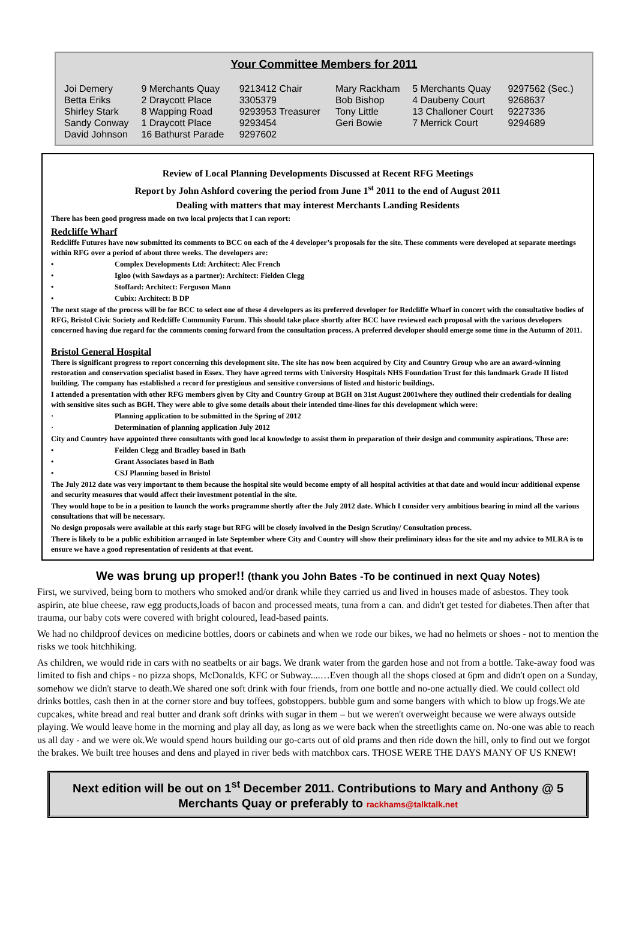Your Committee Members for 2011
| Joi Demery | 9 Merchants Quay | 9213412 Chair | Mary Rackham | 5 Merchants Quay | 9297562 (Sec.) |
| Betta Eriks | 2 Draycott Place | 3305379 | Bob Bishop | 4 Daubeny Court | 9268637 |
| Shirley Stark | 8 Wapping Road | 9293953 Treasurer | Tony Little | 13 Challoner Court | 9227336 |
| Sandy Conway | 1 Draycott Place | 9293454 | Geri Bowie | 7 Merrick Court | 9294689 |
| David Johnson | 16 Bathurst Parade | 9297602 | | | |
Review of Local Planning Developments Discussed at Recent RFG Meetings
Report by John Ashford covering the period from June 1<sup>st</sup> 2011 to the end of August 2011
Dealing with matters that may interest Merchants Landing Residents
There has been good progress made on two local projects that I can report:
Redcliffe Wharf
Redcliffe Futures have now submitted its comments to BCC on each of the 4 developer’s proposals for the site. These comments were developed at separate meetings within RFG over a period of about three weeks. The developers are:
• Complex Developments Ltd: Architect: Alec French
• Igloo (with Sawdays as a partner): Architect: Fielden Clegg
• Stoffard: Architect: Ferguson Mann
• Cubix: Architect: B DP
The next stage of the process will be for BCC to select one of these 4 developers as its preferred developer for Redcliffe Wharf in concert with the consultative bodies of RFG, Bristol Civic Society and Redcliffe Community Forum. This should take place shortly after BCC have reviewed each proposal with the various developers concerned having due regard for the comments coming forward from the consultation process. A preferred developer should emerge some time in the Autumn of 2011.
Bristol General Hospital
There is significant progress to report concerning this development site. The site has now been acquired by City and Country Group who are an award-winning restoration and conservation specialist based in Essex. They have agreed terms with University Hospitals NHS Foundation Trust for this landmark Grade II listed building. The company has established a record for prestigious and sensitive conversions of listed and historic buildings.
I attended a presentation with other RFG members given by City and Country Group at BGH on 31st August 2001where they outlined their credentials for dealing with sensitive sites such as BGH. They were able to give some details about their intended time-lines for this development which were:
· Planning application to be submitted in the Spring of 2012
· Determination of planning application July 2012
City and Country have appointed three consultants with good local knowledge to assist them in preparation of their design and community aspirations. These are:
• Feilden Clegg and Bradley based in Bath
• Grant Associates based in Bath
• CSJ Planning based in Bristol
The July 2012 date was very important to them because the hospital site would become empty of all hospital activities at that date and would incur additional expense and security measures that would affect their investment potential in the site.
They would hope to be in a position to launch the works programme shortly after the July 2012 date. Which I consider very ambitious bearing in mind all the various consultations that will be necessary.
No design proposals were available at this early stage but RFG will be closely involved in the Design Scrutiny/ Consultation process.
There is likely to be a public exhibition arranged in late September where City and Country will show their preliminary ideas for the site and my advice to MLRA is to ensure we have a good representation of residents at that event.
We was brung up proper!! (thank you John Bates -To be continued in next Quay Notes)
First, we survived, being born to mothers who smoked and/or drank while they carried us and lived in houses made of asbestos. They took aspirin, ate blue cheese, raw egg products,loads of bacon and processed meats, tuna from a can. and didn't get tested for diabetes.Then after that trauma, our baby cots were covered with bright coloured, lead-based paints.
We had no childproof devices on medicine bottles, doors or cabinets and when we rode our bikes, we had no helmets or shoes - not to mention the risks we took hitchhiking.
As children, we would ride in cars with no seatbelts or air bags. We drank water from the garden hose and not from a bottle. Take-away food was limited to fish and chips - no pizza shops, McDonalds, KFC or Subway....…Even though all the shops closed at 6pm and didn't open on a Sunday, somehow we didn't starve to death.We shared one soft drink with four friends, from one bottle and no-one actually died. We could collect old drinks bottles, cash then in at the corner store and buy toffees, gobstoppers. bubble gum and some bangers with which to blow up frogs.We ate cupcakes, white bread and real butter and drank soft drinks with sugar in them – but we weren't overweight because we were always outside playing. We would leave home in the morning and play all day, as long as we were back when the streetlights came on. No-one was able to reach us all day - and we were ok.We would spend hours building our go-carts out of old prams and then ride down the hill, only to find out we forgot the brakes. We built tree houses and dens and played in river beds with matchbox cars. THOSE WERE THE DAYS MANY OF US KNEW!
Next edition will be out on 1<sup>st</sup> December 2011. Contributions to Mary and Anthony @ 5 Merchants Quay or preferably to rackhams@talktalk.net